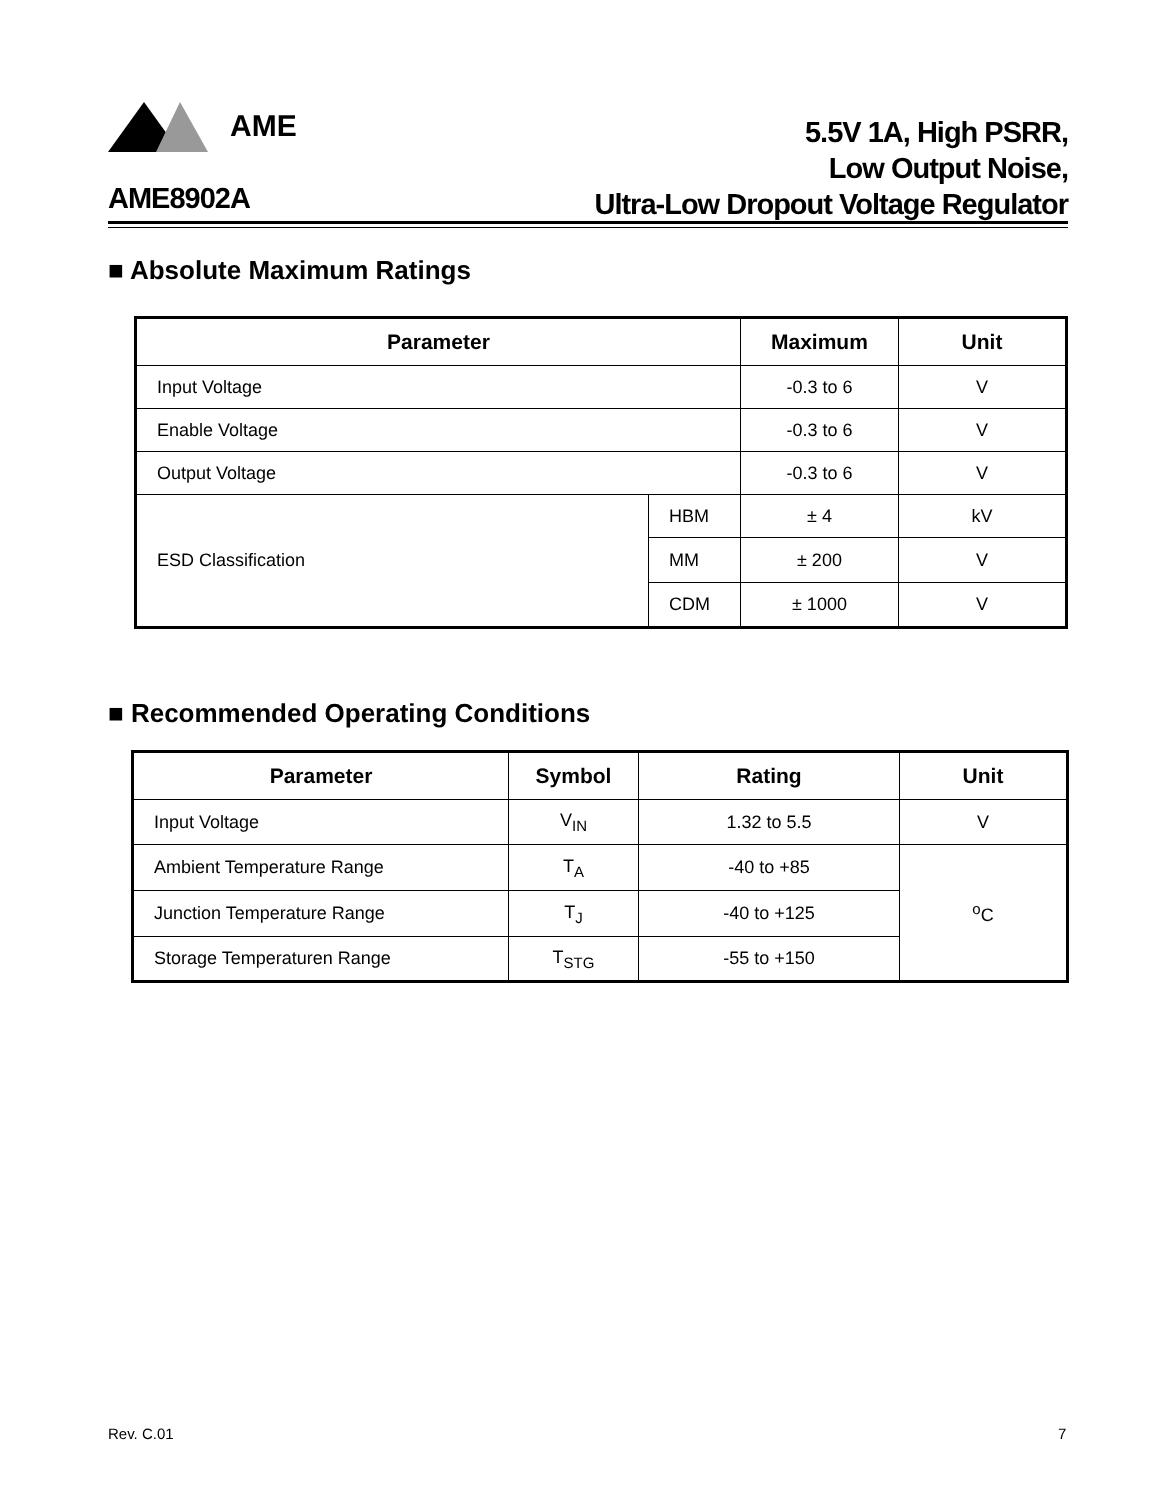AME
5.5V 1A, High PSRR,
Low Output Noise,
Ultra-Low Dropout Voltage Regulator
AME8902A
■ Absolute Maximum Ratings
| Parameter | | Maximum | Unit |
| --- | --- | --- | --- |
| Input Voltage | | -0.3 to 6 | V |
| Enable Voltage | | -0.3 to 6 | V |
| Output Voltage | | -0.3 to 6 | V |
| ESD Classification | HBM | ± 4 | kV |
| | MM | ± 200 | V |
| | CDM | ± 1000 | V |
■ Recommended Operating Conditions
| Parameter | Symbol | Rating | Unit |
| --- | --- | --- | --- |
| Input Voltage | V<sub>IN</sub> | 1.32 to 5.5 | V |
| Ambient Temperature Range | T<sub>A</sub> | -40 to +85 | <sup>o</sup> C |
| Junction Temperature Range | T<sub>J</sub> | -40 to +125 | |
| Storage Temperaturen Range | T<sub>STG</sub> | -55 to +150 | |
Rev. C.01 7